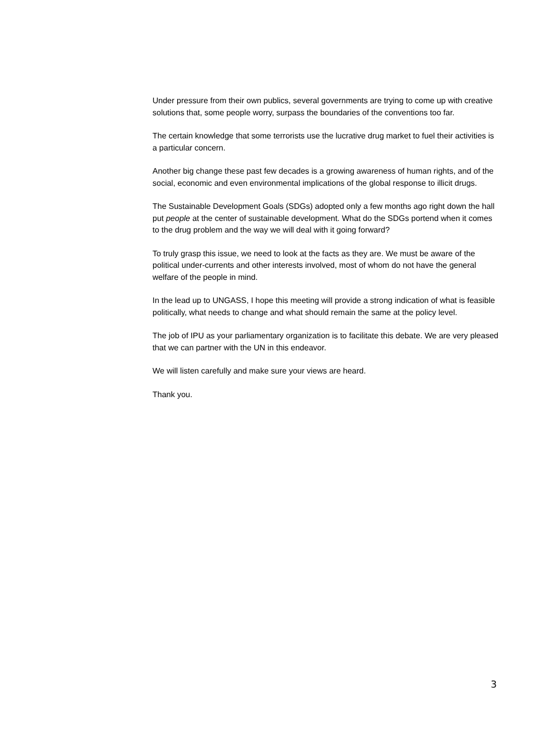Under pressure from their own publics, several governments are trying to come up with creative solutions that, some people worry, surpass the boundaries of the conventions too far.
The certain knowledge that some terrorists use the lucrative drug market to fuel their activities is a particular concern.
Another big change these past few decades is a growing awareness of human rights, and of the social, economic and even environmental implications of the global response to illicit drugs.
The Sustainable Development Goals (SDGs) adopted only a few months ago right down the hall put people at the center of sustainable development. What do the SDGs portend when it comes to the drug problem and the way we will deal with it going forward?
To truly grasp this issue, we need to look at the facts as they are. We must be aware of the political under-currents and other interests involved, most of whom do not have the general welfare of the people in mind.
In the lead up to UNGASS, I hope this meeting will provide a strong indication of what is feasible politically, what needs to change and what should remain the same at the policy level.
The job of IPU as your parliamentary organization is to facilitate this debate. We are very pleased that we can partner with the UN in this endeavor.
We will listen carefully and make sure your views are heard.
Thank you.
3